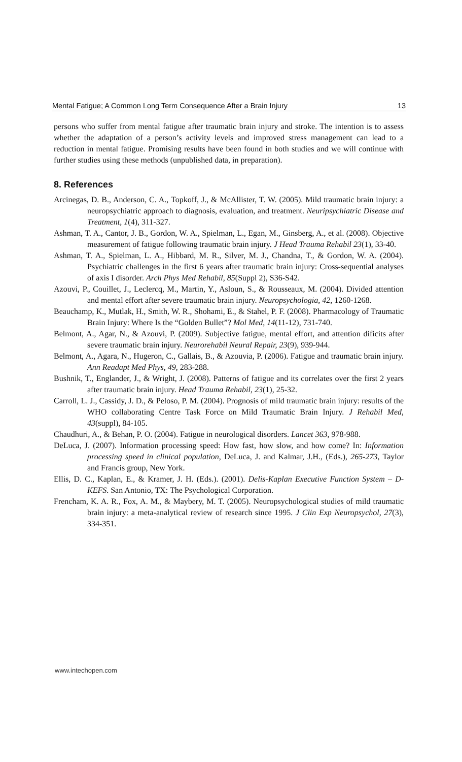Mental Fatigue; A Common Long Term Consequence After a Brain Injury 13
persons who suffer from mental fatigue after traumatic brain injury and stroke. The intention is to assess whether the adaptation of a person’s activity levels and improved stress management can lead to a reduction in mental fatigue. Promising results have been found in both studies and we will continue with further studies using these methods (unpublished data, in preparation).
8. References
Arcinegas, D. B., Anderson, C. A., Topkoff, J., & McAllister, T. W. (2005). Mild traumatic brain injury: a neuropsychiatric approach to diagnosis, evaluation, and treatment. Neuripsychiatric Disease and Treatment, 1(4), 311-327.
Ashman, T. A., Cantor, J. B., Gordon, W. A., Spielman, L., Egan, M., Ginsberg, A., et al. (2008). Objective measurement of fatigue following traumatic brain injury. J Head Trauma Rehabil 23(1), 33-40.
Ashman, T. A., Spielman, L. A., Hibbard, M. R., Silver, M. J., Chandna, T., & Gordon, W. A. (2004). Psychiatric challenges in the first 6 years after traumatic brain injury: Cross-sequential analyses of axis I disorder. Arch Phys Med Rehabil, 85(Suppl 2), S36-S42.
Azouvi, P., Couillet, J., Leclercq, M., Martin, Y., Asloun, S., & Rousseaux, M. (2004). Divided attention and mental effort after severe traumatic brain injury. Neuropsychologia, 42, 1260-1268.
Beauchamp, K., Mutlak, H., Smith, W. R., Shohami, E., & Stahel, P. F. (2008). Pharmacology of Traumatic Brain Injury: Where Is the “Golden Bullet”? Mol Med, 14(11-12), 731-740.
Belmont, A., Agar, N., & Azouvi, P. (2009). Subjective fatigue, mental effort, and attention dificits after severe traumatic brain injury. Neurorehabil Neural Repair, 23(9), 939-944.
Belmont, A., Agara, N., Hugeron, C., Gallais, B., & Azouvia, P. (2006). Fatigue and traumatic brain injury. Ann Readapt Med Phys, 49, 283-288.
Bushnik, T., Englander, J., & Wright, J. (2008). Patterns of fatigue and its correlates over the first 2 years after traumatic brain injury. Head Trauma Rehabil, 23(1), 25-32.
Carroll, L. J., Cassidy, J. D., & Peloso, P. M. (2004). Prognosis of mild traumatic brain injury: results of the WHO collaborating Centre Task Force on Mild Traumatic Brain Injury. J Rehabil Med, 43(suppl), 84-105.
Chaudhuri, A., & Behan, P. O. (2004). Fatigue in neurological disorders. Lancet 363, 978-988.
DeLuca, J. (2007). Information processing speed: How fast, how slow, and how come? In: Information processing speed in clinical population, DeLuca, J. and Kalmar, J.H., (Eds.), 265-273, Taylor and Francis group, New York.
Ellis, D. C., Kaplan, E., & Kramer, J. H. (Eds.). (2001). Delis-Kaplan Executive Function System – D-KEFS. San Antonio, TX: The Psychological Corporation.
Frencham, K. A. R., Fox, A. M., & Maybery, M. T. (2005). Neuropsychological studies of mild traumatic brain injury: a meta-analytical review of research since 1995. J Clin Exp Neuropsychol, 27(3), 334-351.
www.intechopen.com